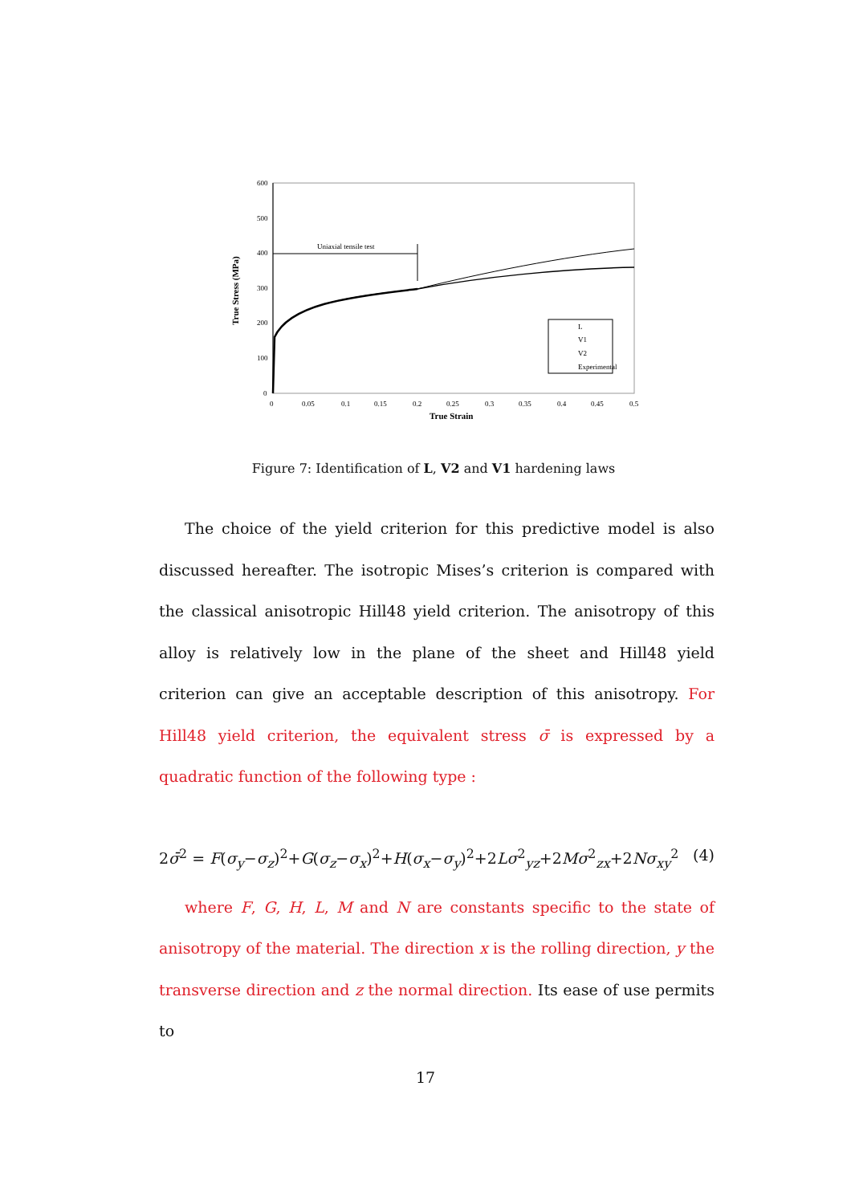600
500
400
300
200
100
0
0
0.05
0.1
0.15
0.2
0.25
0.3
0.35
0.4
0.45
0.5
True Strain
True Stress (MPa)
Uniaxial tensile test
L
V1
V2
Experimental
Figure 7: Identification of L, V2 and V1 hardening laws
The choice of the yield criterion for this predictive model is also discussed hereafter. The isotropic Mises’s criterion is compared with the classical anisotropic Hill48 yield criterion. The anisotropy of this alloy is relatively low in the plane of the sheet and Hill48 yield criterion can give an acceptable description of this anisotropy. For Hill48 yield criterion, the equivalent stress σ̄ is expressed by a quadratic function of the following type :
2σ̄<sup>2</sup> = F(σ<sub>y</sub>−σ<sub>z</sub>)<sup>2</sup>+G(σ<sub>z</sub>−σ<sub>x</sub>)<sup>2</sup>+H(σ<sub>x</sub>−σ<sub>y</sub>)<sup>2</sup>+2Lσ<sup>2</sup><sub>yz</sub>+2Mσ<sup>2</sup><sub>zx</sub>+2Nσ<sub>xy</sub><sup>2</sup> (4)
where F, G, H, L, M and N are constants specific to the state of anisotropy of the material. The direction x is the rolling direction, y the transverse direction and z the normal direction. Its ease of use permits to
17